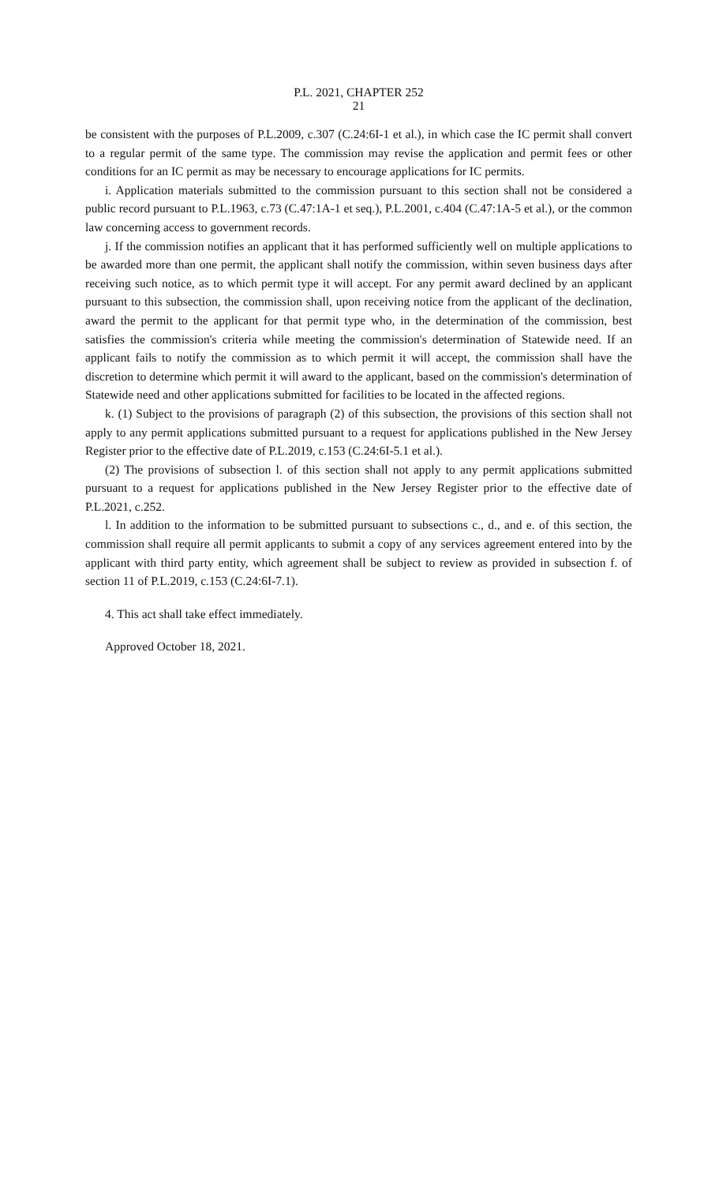P.L. 2021, CHAPTER 252
21
be consistent with the purposes of P.L.2009, c.307 (C.24:6I-1 et al.), in which case the IC permit shall convert to a regular permit of the same type. The commission may revise the application and permit fees or other conditions for an IC permit as may be necessary to encourage applications for IC permits.
i. Application materials submitted to the commission pursuant to this section shall not be considered a public record pursuant to P.L.1963, c.73 (C.47:1A-1 et seq.), P.L.2001, c.404 (C.47:1A-5 et al.), or the common law concerning access to government records.
j. If the commission notifies an applicant that it has performed sufficiently well on multiple applications to be awarded more than one permit, the applicant shall notify the commission, within seven business days after receiving such notice, as to which permit type it will accept. For any permit award declined by an applicant pursuant to this subsection, the commission shall, upon receiving notice from the applicant of the declination, award the permit to the applicant for that permit type who, in the determination of the commission, best satisfies the commission's criteria while meeting the commission's determination of Statewide need. If an applicant fails to notify the commission as to which permit it will accept, the commission shall have the discretion to determine which permit it will award to the applicant, based on the commission's determination of Statewide need and other applications submitted for facilities to be located in the affected regions.
k. (1) Subject to the provisions of paragraph (2) of this subsection, the provisions of this section shall not apply to any permit applications submitted pursuant to a request for applications published in the New Jersey Register prior to the effective date of P.L.2019, c.153 (C.24:6I-5.1 et al.).
(2) The provisions of subsection l. of this section shall not apply to any permit applications submitted pursuant to a request for applications published in the New Jersey Register prior to the effective date of P.L.2021, c.252.
l. In addition to the information to be submitted pursuant to subsections c., d., and e. of this section, the commission shall require all permit applicants to submit a copy of any services agreement entered into by the applicant with third party entity, which agreement shall be subject to review as provided in subsection f. of section 11 of P.L.2019, c.153 (C.24:6I-7.1).
4. This act shall take effect immediately.
Approved October 18, 2021.